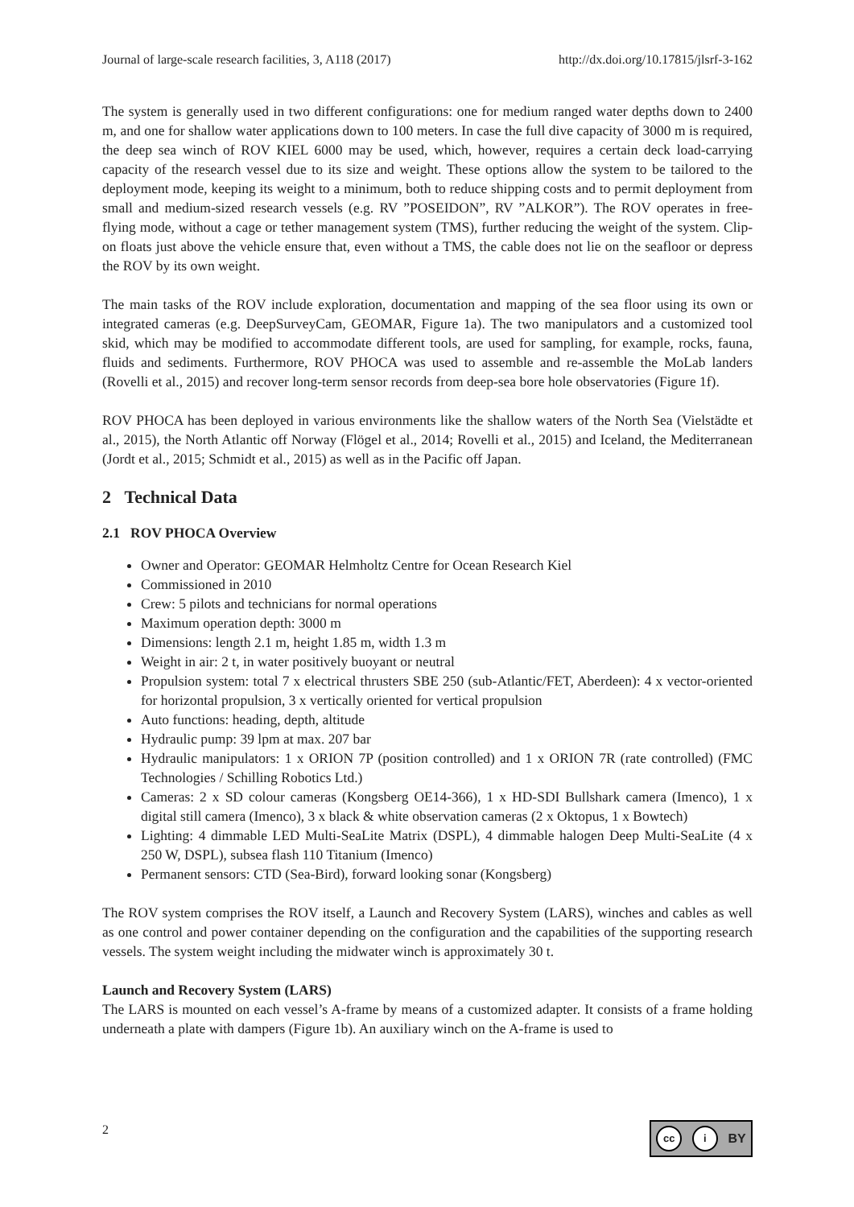Journal of large-scale research facilities, 3, A118 (2017) http://dx.doi.org/10.17815/jlsrf-3-162
The system is generally used in two different configurations: one for medium ranged water depths down to 2400 m, and one for shallow water applications down to 100 meters. In case the full dive capacity of 3000 m is required, the deep sea winch of ROV KIEL 6000 may be used, which, however, requires a certain deck load-carrying capacity of the research vessel due to its size and weight. These options allow the system to be tailored to the deployment mode, keeping its weight to a minimum, both to reduce shipping costs and to permit deployment from small and medium-sized research vessels (e.g. RV ”POSEIDON”, RV ”ALKOR”). The ROV operates in free-flying mode, without a cage or tether management system (TMS), further reducing the weight of the system. Clip-on floats just above the vehicle ensure that, even without a TMS, the cable does not lie on the seafloor or depress the ROV by its own weight.
The main tasks of the ROV include exploration, documentation and mapping of the sea floor using its own or integrated cameras (e.g. DeepSurveyCam, GEOMAR, Figure 1a). The two manipulators and a customized tool skid, which may be modified to accommodate different tools, are used for sampling, for example, rocks, fauna, fluids and sediments. Furthermore, ROV PHOCA was used to assemble and re-assemble the MoLab landers (Rovelli et al., 2015) and recover long-term sensor records from deep-sea bore hole observatories (Figure 1f).
ROV PHOCA has been deployed in various environments like the shallow waters of the North Sea (Vielstädte et al., 2015), the North Atlantic off Norway (Flögel et al., 2014; Rovelli et al., 2015) and Iceland, the Mediterranean (Jordt et al., 2015; Schmidt et al., 2015) as well as in the Pacific off Japan.
2 Technical Data
2.1 ROV PHOCA Overview
Owner and Operator: GEOMAR Helmholtz Centre for Ocean Research Kiel
Commissioned in 2010
Crew: 5 pilots and technicians for normal operations
Maximum operation depth: 3000 m
Dimensions: length 2.1 m, height 1.85 m, width 1.3 m
Weight in air: 2 t, in water positively buoyant or neutral
Propulsion system: total 7 x electrical thrusters SBE 250 (sub-Atlantic/FET, Aberdeen): 4 x vector-oriented for horizontal propulsion, 3 x vertically oriented for vertical propulsion
Auto functions: heading, depth, altitude
Hydraulic pump: 39 lpm at max. 207 bar
Hydraulic manipulators: 1 x ORION 7P (position controlled) and 1 x ORION 7R (rate controlled) (FMC Technologies / Schilling Robotics Ltd.)
Cameras: 2 x SD colour cameras (Kongsberg OE14-366), 1 x HD-SDI Bullshark camera (Imenco), 1 x digital still camera (Imenco), 3 x black & white observation cameras (2 x Oktopus, 1 x Bowtech)
Lighting: 4 dimmable LED Multi-SeaLite Matrix (DSPL), 4 dimmable halogen Deep Multi-SeaLite (4 x 250 W, DSPL), subsea flash 110 Titanium (Imenco)
Permanent sensors: CTD (Sea-Bird), forward looking sonar (Kongsberg)
The ROV system comprises the ROV itself, a Launch and Recovery System (LARS), winches and cables as well as one control and power container depending on the configuration and the capabilities of the supporting research vessels. The system weight including the midwater winch is approximately 30 t.
Launch and Recovery System (LARS)
The LARS is mounted on each vessel’s A-frame by means of a customized adapter. It consists of a frame holding underneath a plate with dampers (Figure 1b). An auxiliary winch on the A-frame is used to
2
cc i
BY